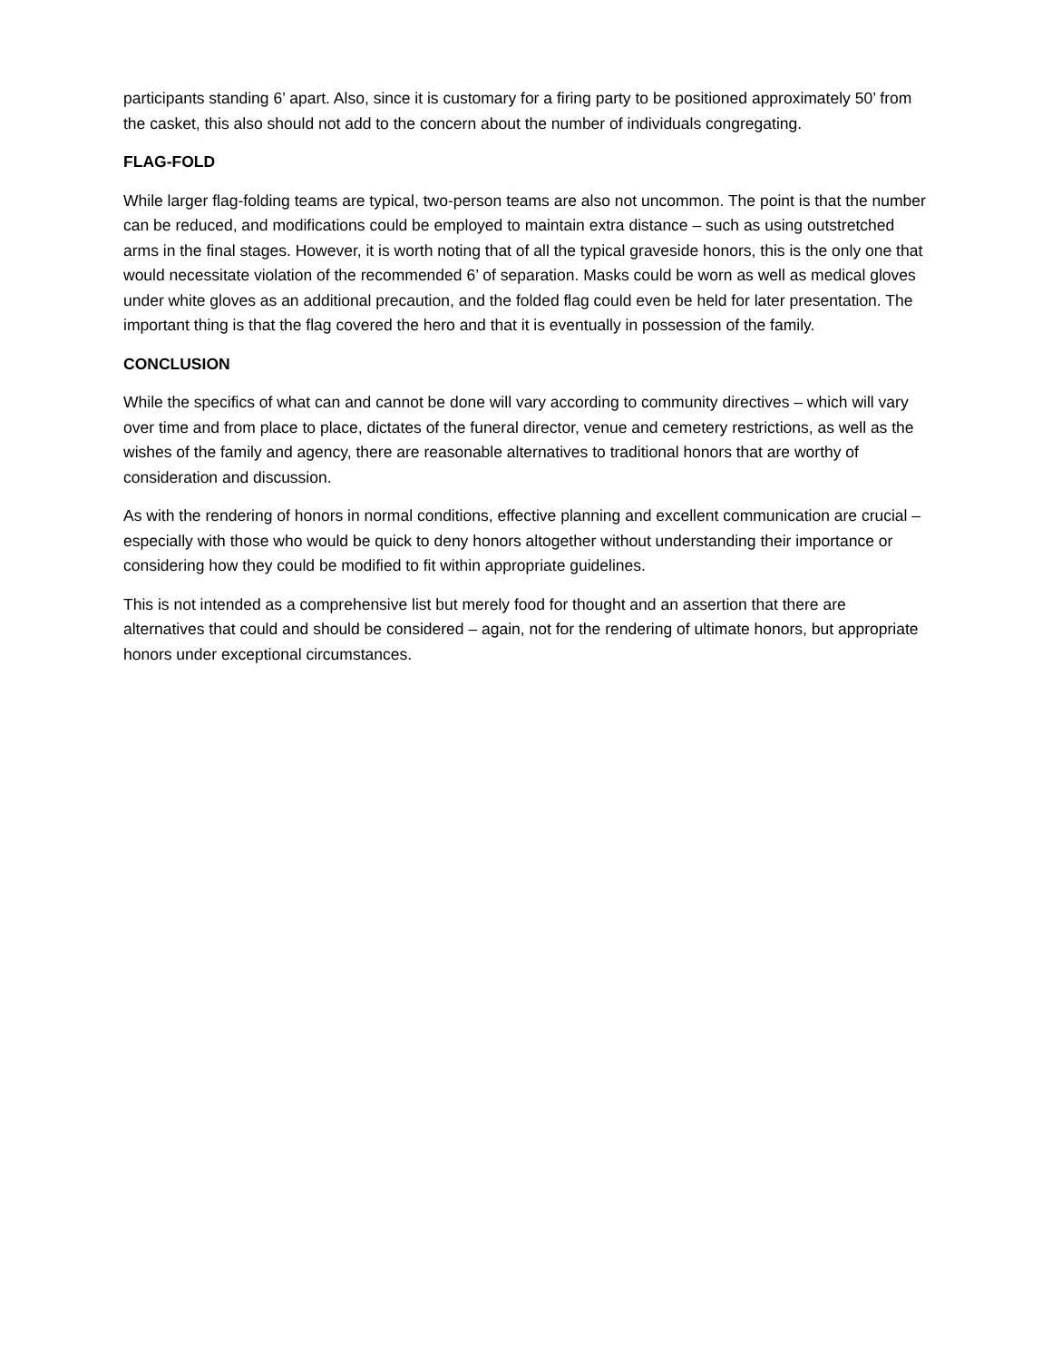participants standing 6’ apart. Also, since it is customary for a firing party to be positioned approximately 50’ from the casket, this also should not add to the concern about the number of individuals congregating.
FLAG-FOLD
While larger flag-folding teams are typical, two-person teams are also not uncommon. The point is that the number can be reduced, and modifications could be employed to maintain extra distance – such as using outstretched arms in the final stages. However, it is worth noting that of all the typical graveside honors, this is the only one that would necessitate violation of the recommended 6’ of separation. Masks could be worn as well as medical gloves under white gloves as an additional precaution, and the folded flag could even be held for later presentation. The important thing is that the flag covered the hero and that it is eventually in possession of the family.
CONCLUSION
While the specifics of what can and cannot be done will vary according to community directives – which will vary over time and from place to place, dictates of the funeral director, venue and cemetery restrictions, as well as the wishes of the family and agency, there are reasonable alternatives to traditional honors that are worthy of consideration and discussion.
As with the rendering of honors in normal conditions, effective planning and excellent communication are crucial – especially with those who would be quick to deny honors altogether without understanding their importance or considering how they could be modified to fit within appropriate guidelines.
This is not intended as a comprehensive list but merely food for thought and an assertion that there are alternatives that could and should be considered – again, not for the rendering of ultimate honors, but appropriate honors under exceptional circumstances.